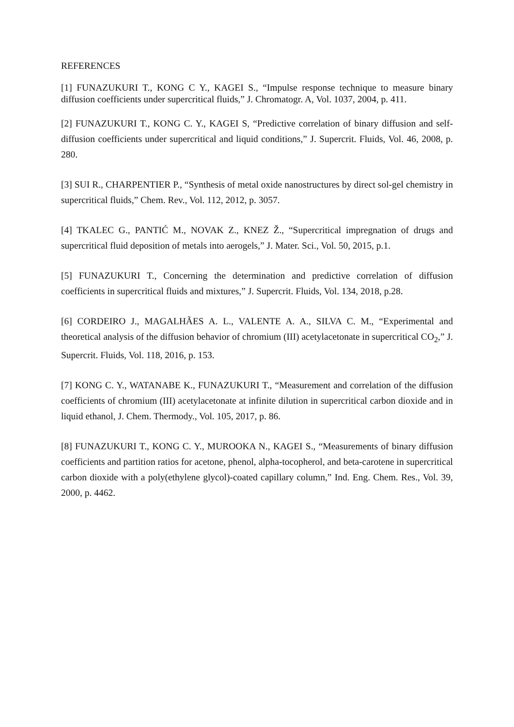REFERENCES
[1] FUNAZUKURI T., KONG C Y., KAGEI S., “Impulse response technique to measure binary diffusion coefficients under supercritical fluids,” J. Chromatogr. A, Vol. 1037, 2004, p. 411.
[2] FUNAZUKURI T., KONG C. Y., KAGEI S, “Predictive correlation of binary diffusion and self-diffusion coefficients under supercritical and liquid conditions,” J. Supercrit. Fluids, Vol. 46, 2008, p. 280.
[3] SUI R., CHARPENTIER P., “Synthesis of metal oxide nanostructures by direct sol-gel chemistry in supercritical fluids,” Chem. Rev., Vol. 112, 2012, p. 3057.
[4] TKALEC G., PANTIĆ M., NOVAK Z., KNEZ Ž., “Supercritical impregnation of drugs and supercritical fluid deposition of metals into aerogels,” J. Mater. Sci., Vol. 50, 2015, p.1.
[5] FUNAZUKURI T., Concerning the determination and predictive correlation of diffusion coefficients in supercritical fluids and mixtures,” J. Supercrit. Fluids, Vol. 134, 2018, p.28.
[6] CORDEIRO J., MAGALHÃES A. L., VALENTE A. A., SILVA C. M., “Experimental and theoretical analysis of the diffusion behavior of chromium (III) acetylacetonate in supercritical CO<sub>2</sub>,” J. Supercrit. Fluids, Vol. 118, 2016, p. 153.
[7] KONG C. Y., WATANABE K., FUNAZUKURI T., “Measurement and correlation of the diffusion coefficients of chromium (III) acetylacetonate at infinite dilution in supercritical carbon dioxide and in liquid ethanol, J. Chem. Thermody., Vol. 105, 2017, p. 86.
[8] FUNAZUKURI T., KONG C. Y., MUROOKA N., KAGEI S., “Measurements of binary diffusion coefficients and partition ratios for acetone, phenol, alpha-tocopherol, and beta-carotene in supercritical carbon dioxide with a poly(ethylene glycol)-coated capillary column,” Ind. Eng. Chem. Res., Vol. 39, 2000, p. 4462.